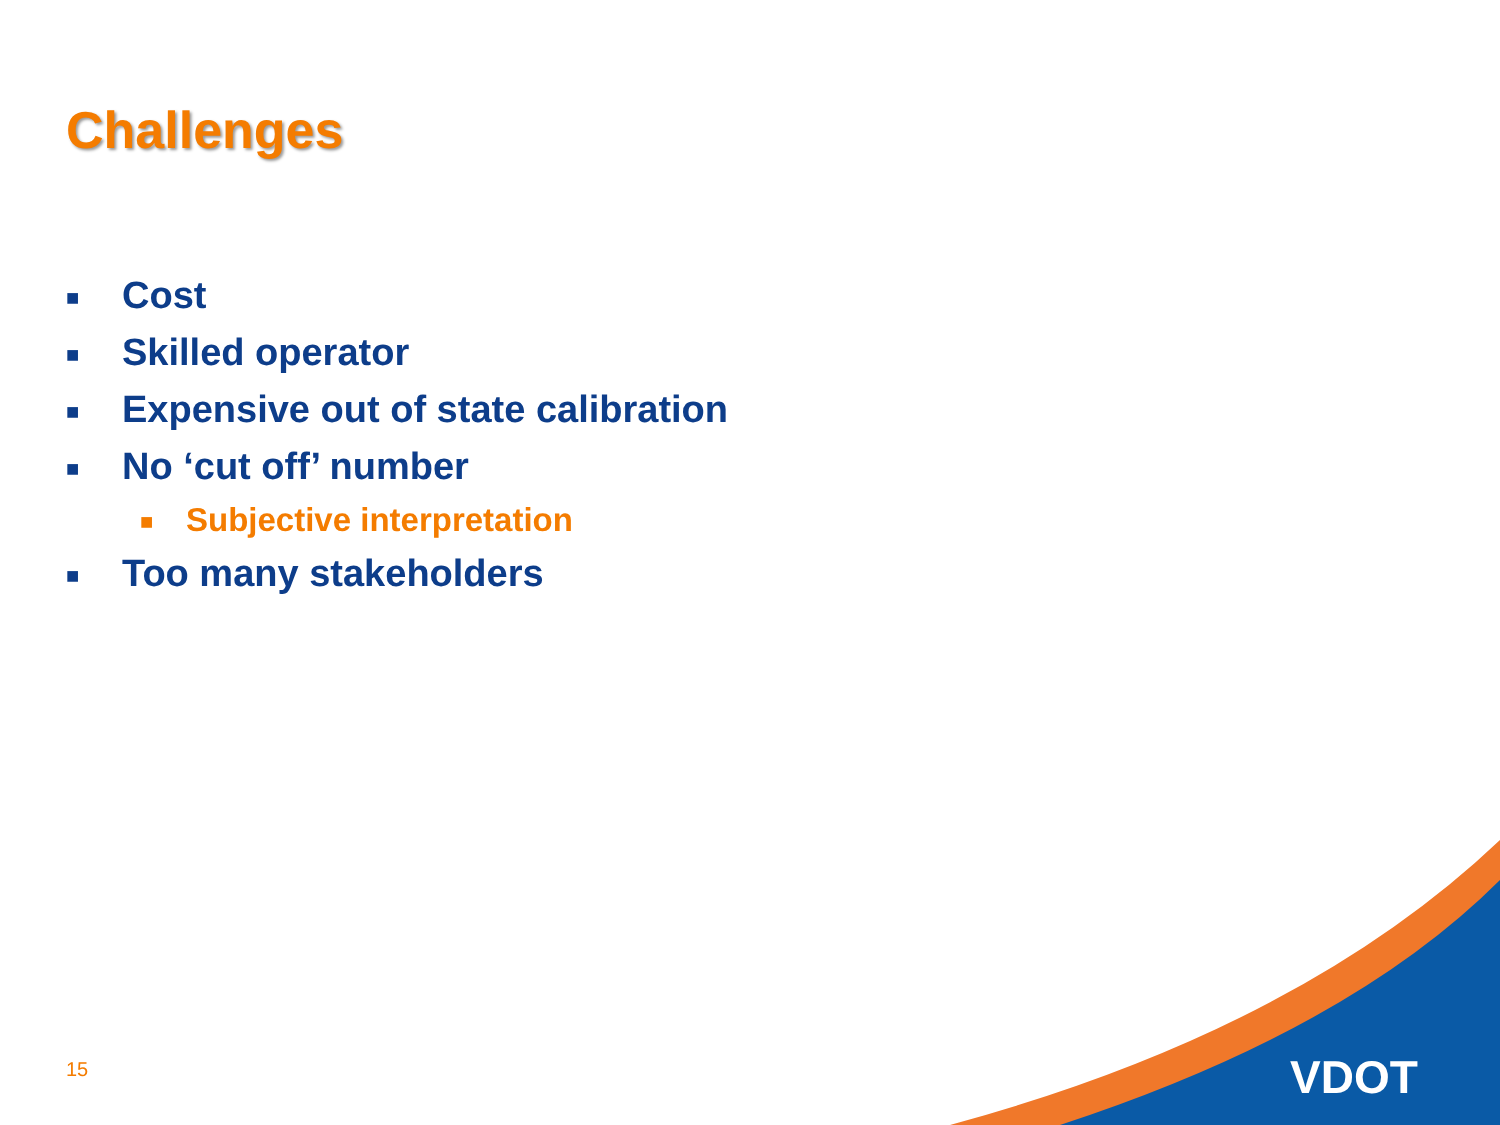Challenges
■ Cost
■ Skilled operator
■ Expensive out of state calibration
■ No ‘cut off’ number
■ Subjective interpretation
■ Too many stakeholders
15 VDOT